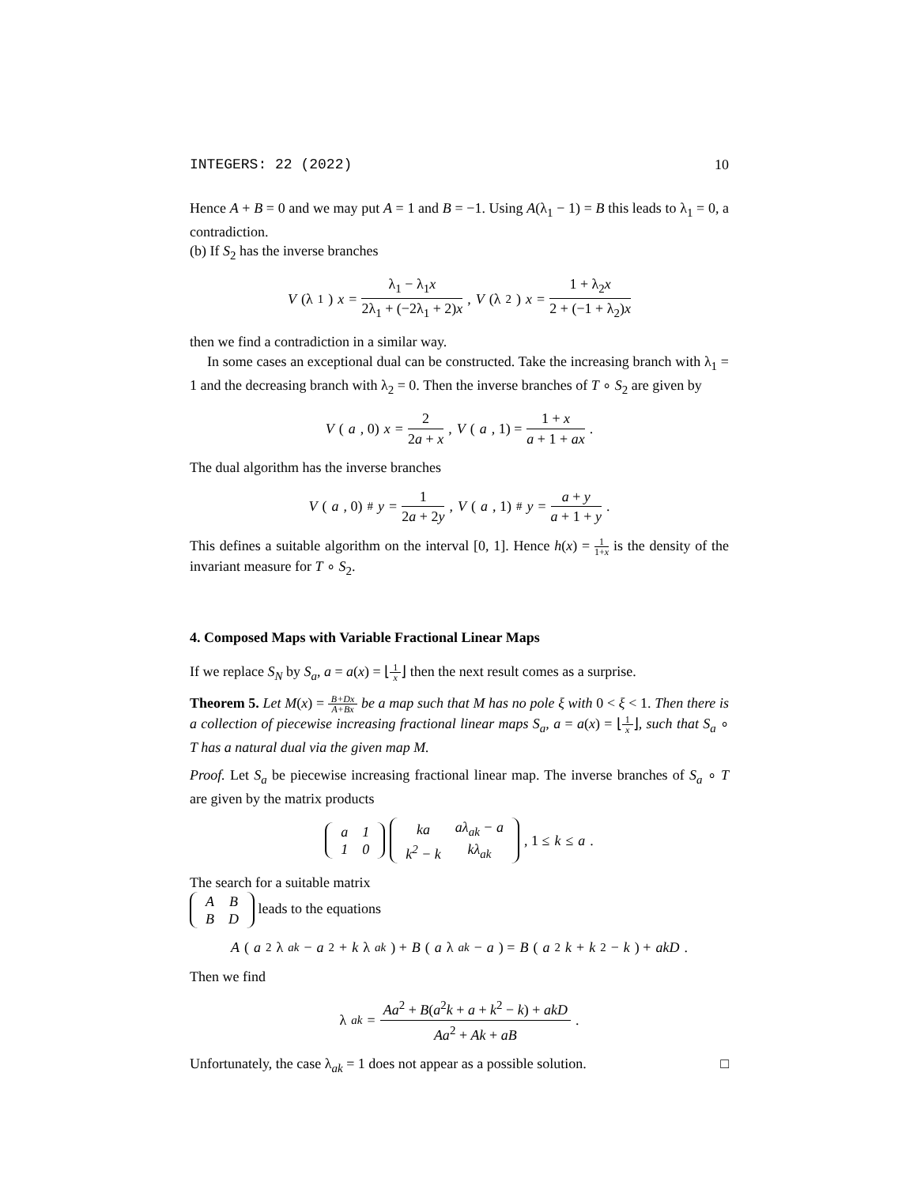INTEGERS: 22 (2022) 10
Hence A + B = 0 and we may put A = 1 and B = −1. Using A(λ<sub>1</sub> − 1) = B this leads to λ<sub>1</sub> = 0, a contradiction.
(b) If S<sub>2</sub> has the inverse branches
V (λ<sub>1</sub>) x = λ<sub>1</sub> − λ<sub>1</sub>x 2λ<sub>1</sub> + (−2λ<sub>1</sub> + 2)x, V (λ<sub>2</sub>) x = 1 + λ<sub>2</sub>x 2 + (−1 + λ<sub>2</sub>)x
then we find a contradiction in a similar way.
In some cases an exceptional dual can be constructed. Take the increasing branch with λ<sub>1</sub> = 1 and the decreasing branch with λ<sub>2</sub> = 0. Then the inverse branches of T ∘ S<sub>2</sub> are given by
V (a, 0) x = 2 2a + x, V (a, 1) = 1 + x a + 1 + ax.
The dual algorithm has the inverse branches
V (a, 0)<sup>#</sup> y = 1 2a + 2y, V (a, 1)<sup>#</sup> y = a + y a + 1 + y.
This defines a suitable algorithm on the interval [0, 1]. Hence h(x) = 1 1+x is the density of the invariant measure for T ∘ S<sub>2</sub>.
4. Composed Maps with Variable Fractional Linear Maps
If we replace S<sub>N</sub> by S<sub>a</sub>, a = a(x) = ⌊1 x⌋ then the next result comes as a surprise.
Theorem 5. Let M(x) = B+Dx A+Bx be a map such that M has no pole ξ with 0 < ξ < 1. Then there is a collection of piecewise increasing fractional linear maps S<sub>a</sub>, a = a(x) = ⌊1 x⌋, such that S<sub>a</sub> ∘ T has a natural dual via the given map M.
Proof. Let S<sub>a</sub> be piecewise increasing fractional linear map. The inverse branches of S<sub>a</sub> ∘ T are given by the matrix products
| a | 1 |
| 1 | 0 |
| ka | aλ<sub>ak</sub> − a |
| k<sup>2</sup> − k | kλ<sub>ak</sub> |
, 1 ≤ k ≤ a.
The search for a suitable matrix
| A | B |
| B | D |
leads to the equations
A (a<sup>2</sup>λ<sub>ak</sub> − a<sup>2</sup> + k λ<sub>ak</sub>) + B (a λ<sub>ak</sub> − a) = B (a<sup>2</sup> k + k<sup>2</sup> − k) + akD.
Then we find
λ<sub>ak</sub> = Aa<sup>2</sup> + B(a<sup>2</sup>k + a + k<sup>2</sup> − k) + akD Aa<sup>2</sup> + Ak + aB.
Unfortunately, the case λ<sub>ak</sub> = 1 does not appear as a possible solution. □